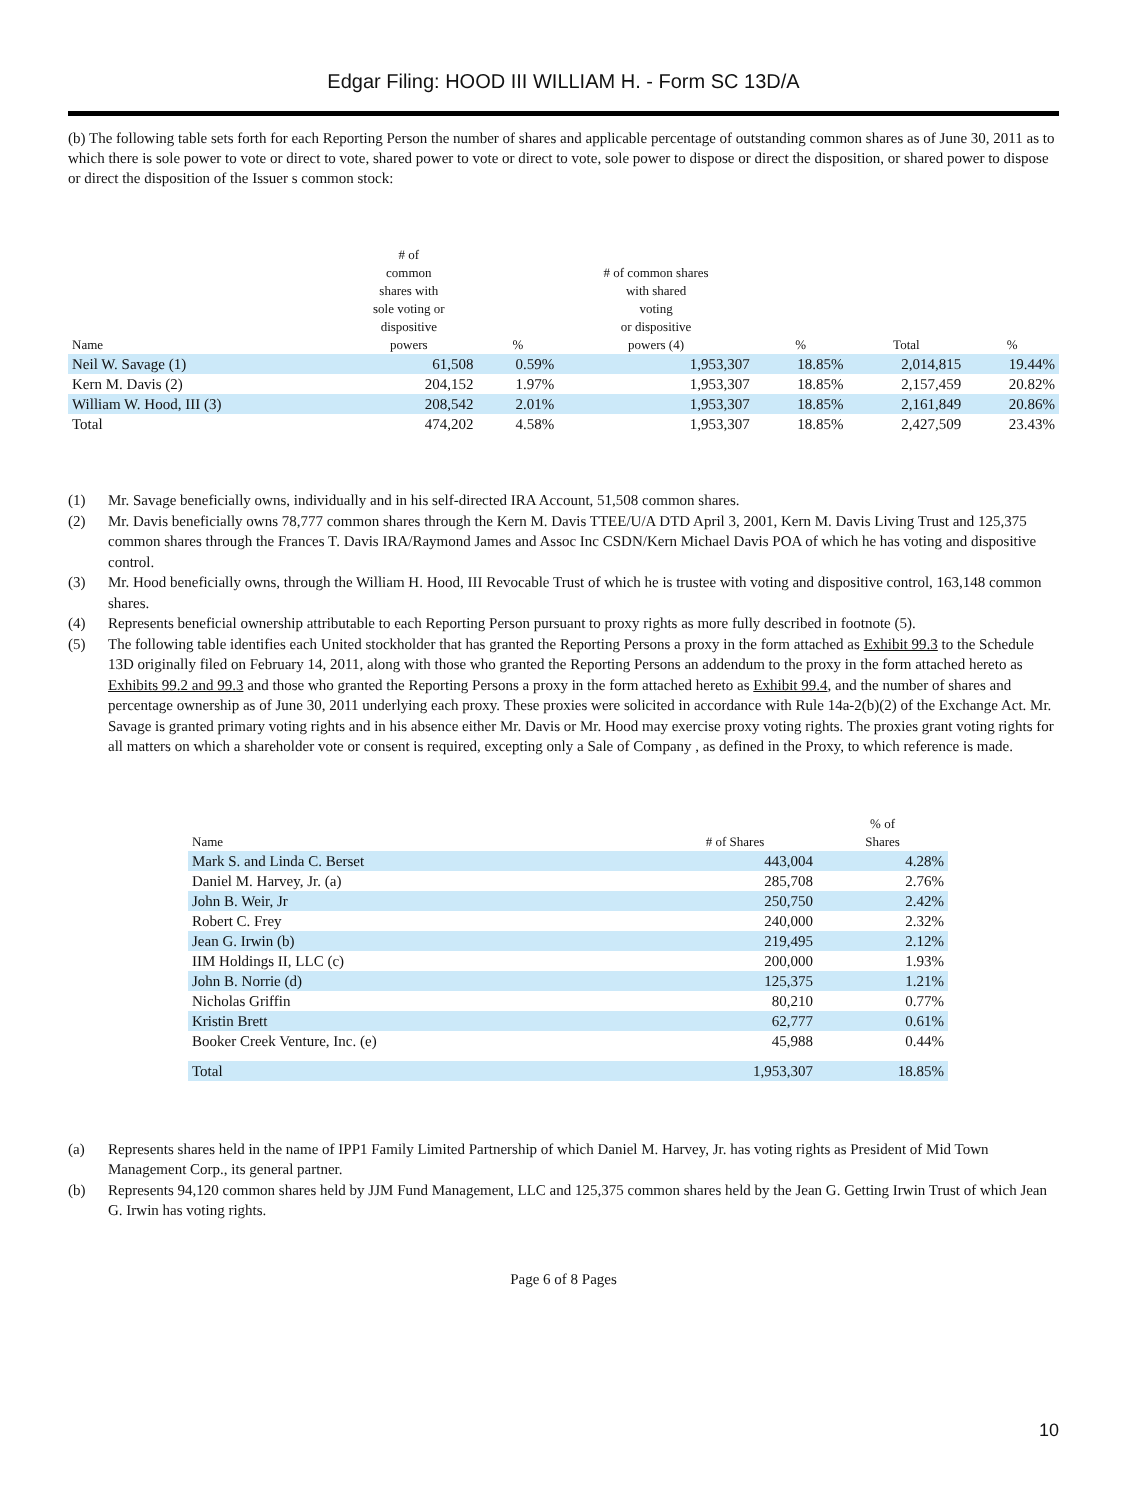Edgar Filing: HOOD III WILLIAM H. - Form SC 13D/A
(b) The following table sets forth for each Reporting Person the number of shares and applicable percentage of outstanding common shares as of June 30, 2011 as to which there is sole power to vote or direct to vote, shared power to vote or direct to vote, sole power to dispose or direct the disposition, or shared power to dispose or direct the disposition of the Issuer s common stock:
| Name | # of common shares with sole voting or dispositive powers | % | # of common shares with shared voting or dispositive powers (4) | % | Total | % |
| --- | --- | --- | --- | --- | --- | --- |
| Neil W. Savage (1) | 61,508 | 0.59% | 1,953,307 | 18.85% | 2,014,815 | 19.44% |
| Kern M. Davis (2) | 204,152 | 1.97% | 1,953,307 | 18.85% | 2,157,459 | 20.82% |
| William W. Hood, III (3) | 208,542 | 2.01% | 1,953,307 | 18.85% | 2,161,849 | 20.86% |
| Total | 474,202 | 4.58% | 1,953,307 | 18.85% | 2,427,509 | 23.43% |
(1) Mr. Savage beneficially owns, individually and in his self-directed IRA Account, 51,508 common shares.
(2) Mr. Davis beneficially owns 78,777 common shares through the Kern M. Davis TTEE/U/A DTD April 3, 2001, Kern M. Davis Living Trust and 125,375 common shares through the Frances T. Davis IRA/Raymond James and Assoc Inc CSDN/Kern Michael Davis POA of which he has voting and dispositive control.
(3) Mr. Hood beneficially owns, through the William H. Hood, III Revocable Trust of which he is trustee with voting and dispositive control, 163,148 common shares.
(4) Represents beneficial ownership attributable to each Reporting Person pursuant to proxy rights as more fully described in footnote (5).
(5) The following table identifies each United stockholder that has granted the Reporting Persons a proxy in the form attached as Exhibit 99.3 to the Schedule 13D originally filed on February 14, 2011, along with those who granted the Reporting Persons an addendum to the proxy in the form attached hereto as Exhibits 99.2 and 99.3 and those who granted the Reporting Persons a proxy in the form attached hereto as Exhibit 99.4, and the number of shares and percentage ownership as of June 30, 2011 underlying each proxy. These proxies were solicited in accordance with Rule 14a-2(b)(2) of the Exchange Act. Mr. Savage is granted primary voting rights and in his absence either Mr. Davis or Mr. Hood may exercise proxy voting rights. The proxies grant voting rights for all matters on which a shareholder vote or consent is required, excepting only a Sale of Company , as defined in the Proxy, to which reference is made.
| Name | # of Shares | % of Shares |
| --- | --- | --- |
| Mark S. and Linda C. Berset | 443,004 | 4.28% |
| Daniel M. Harvey, Jr. (a) | 285,708 | 2.76% |
| John B. Weir, Jr | 250,750 | 2.42% |
| Robert C. Frey | 240,000 | 2.32% |
| Jean G. Irwin (b) | 219,495 | 2.12% |
| IIM Holdings II, LLC (c) | 200,000 | 1.93% |
| John B. Norrie (d) | 125,375 | 1.21% |
| Nicholas Griffin | 80,210 | 0.77% |
| Kristin Brett | 62,777 | 0.61% |
| Booker Creek Venture, Inc. (e) | 45,988 | 0.44% |
| Total | 1,953,307 | 18.85% |
(a) Represents shares held in the name of IPP1 Family Limited Partnership of which Daniel M. Harvey, Jr. has voting rights as President of Mid Town Management Corp., its general partner.
(b) Represents 94,120 common shares held by JJM Fund Management, LLC and 125,375 common shares held by the Jean G. Getting Irwin Trust of which Jean G. Irwin has voting rights.
Page 6 of 8 Pages
10